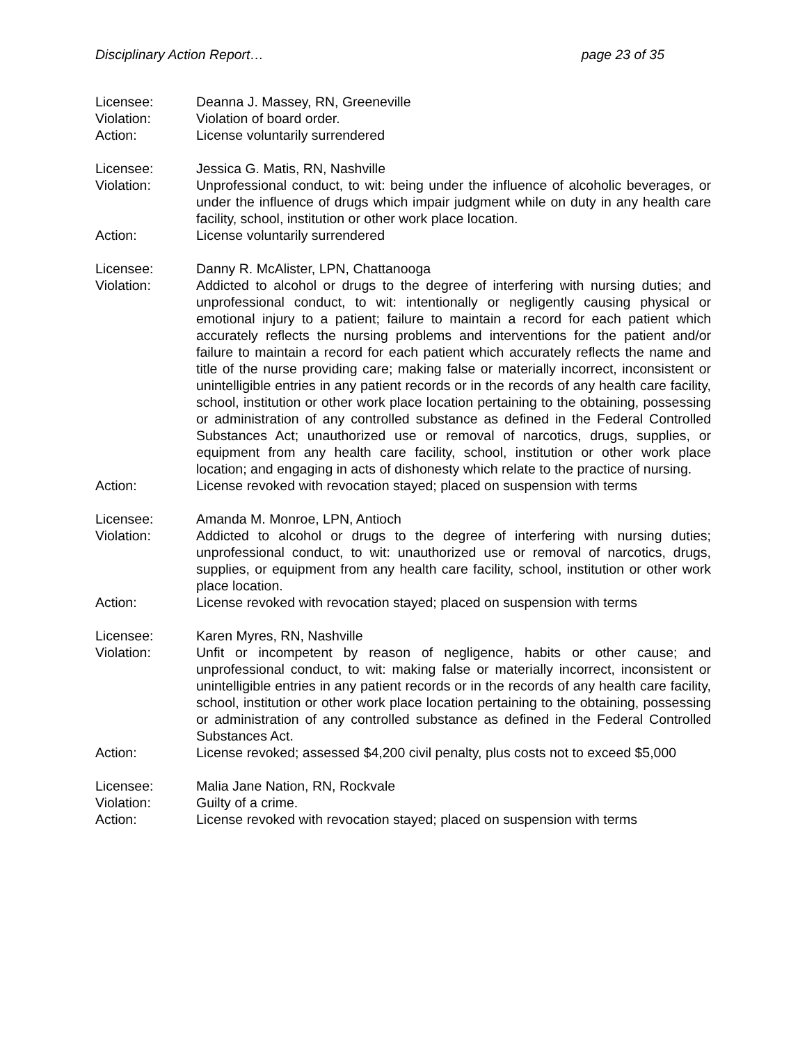Disciplinary Action Report… page 23 of 35
Licensee: Deanna J. Massey, RN, Greeneville
Violation: Violation of board order.
Action: License voluntarily surrendered
Licensee: Jessica G. Matis, RN, Nashville
Violation: Unprofessional conduct, to wit: being under the influence of alcoholic beverages, or under the influence of drugs which impair judgment while on duty in any health care facility, school, institution or other work place location.
Action: License voluntarily surrendered
Licensee: Danny R. McAlister, LPN, Chattanooga
Violation: Addicted to alcohol or drugs to the degree of interfering with nursing duties; and unprofessional conduct, to wit: intentionally or negligently causing physical or emotional injury to a patient; failure to maintain a record for each patient which accurately reflects the nursing problems and interventions for the patient and/or failure to maintain a record for each patient which accurately reflects the name and title of the nurse providing care; making false or materially incorrect, inconsistent or unintelligible entries in any patient records or in the records of any health care facility, school, institution or other work place location pertaining to the obtaining, possessing or administration of any controlled substance as defined in the Federal Controlled Substances Act; unauthorized use or removal of narcotics, drugs, supplies, or equipment from any health care facility, school, institution or other work place location; and engaging in acts of dishonesty which relate to the practice of nursing.
Action: License revoked with revocation stayed; placed on suspension with terms
Licensee: Amanda M. Monroe, LPN, Antioch
Violation: Addicted to alcohol or drugs to the degree of interfering with nursing duties; unprofessional conduct, to wit: unauthorized use or removal of narcotics, drugs, supplies, or equipment from any health care facility, school, institution or other work place location.
Action: License revoked with revocation stayed; placed on suspension with terms
Licensee: Karen Myres, RN, Nashville
Violation: Unfit or incompetent by reason of negligence, habits or other cause; and unprofessional conduct, to wit: making false or materially incorrect, inconsistent or unintelligible entries in any patient records or in the records of any health care facility, school, institution or other work place location pertaining to the obtaining, possessing or administration of any controlled substance as defined in the Federal Controlled Substances Act.
Action: License revoked; assessed $4,200 civil penalty, plus costs not to exceed $5,000
Licensee: Malia Jane Nation, RN, Rockvale
Violation: Guilty of a crime.
Action: License revoked with revocation stayed; placed on suspension with terms